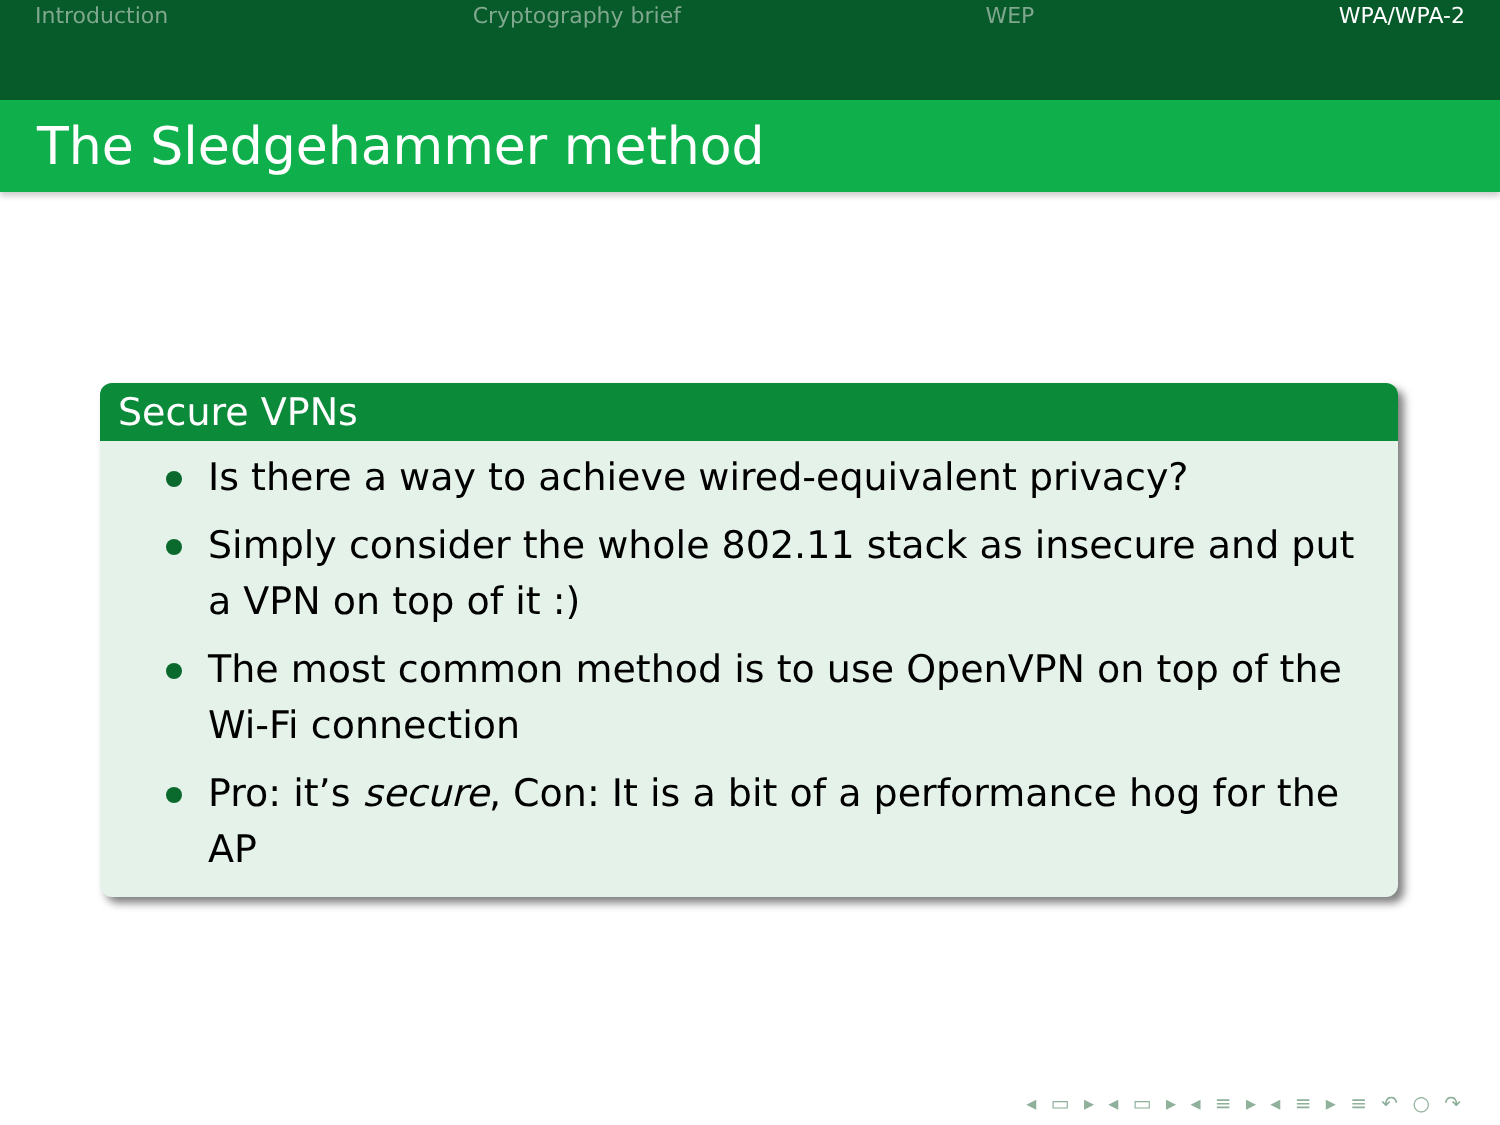Introduction Cryptography brief WEP WPA/WPA-2
The Sledgehammer method
Secure VPNs
Is there a way to achieve wired-equivalent privacy?
Simply consider the whole 802.11 stack as insecure and put a VPN on top of it :)
The most common method is to use OpenVPN on top of the Wi-Fi connection
Pro: it’s secure, Con: It is a bit of a performance hog for the AP
◂ ▭ ▸ ◂ ▭ ▸ ◂ ≡ ▸ ◂ ≡ ▸ ≡ ↶ ○ ↷